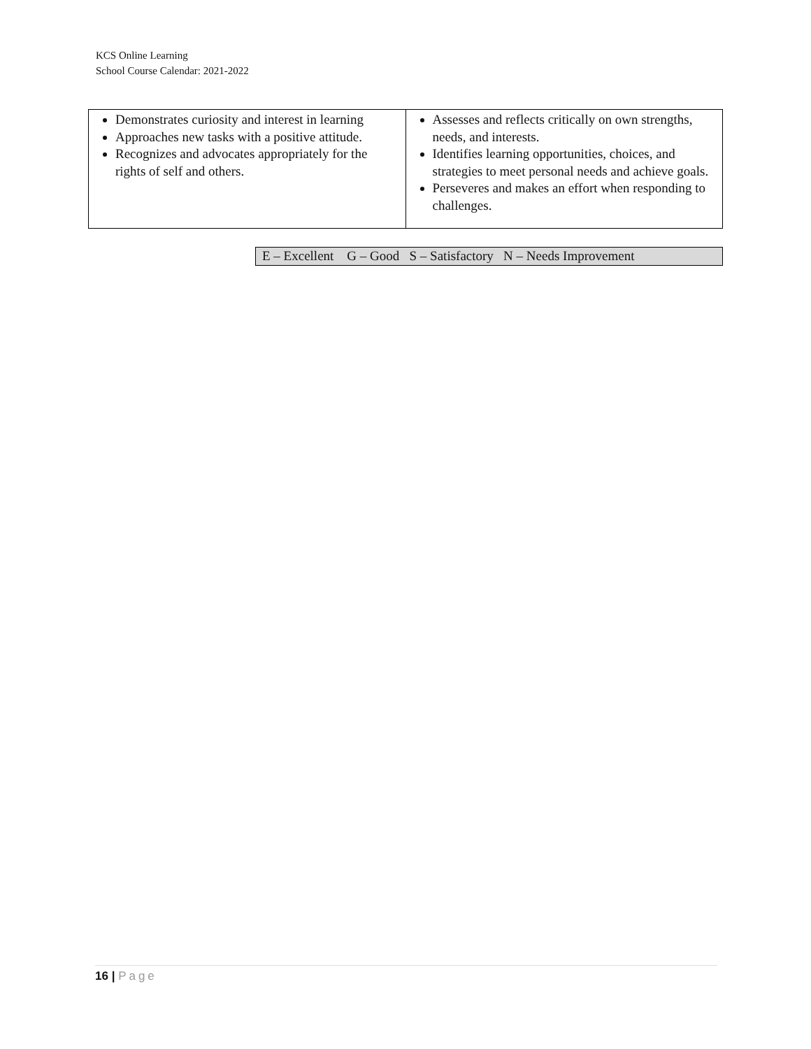KCS Online Learning
School Course Calendar: 2021-2022
| Demonstrates curiosity and interest in learning Approaches new tasks with a positive attitude. Recognizes and advocates appropriately for the rights of self and others. | Assesses and reflects critically on own strengths, needs, and interests. Identifies learning opportunities, choices, and strategies to meet personal needs and achieve goals. Perseveres and makes an effort when responding to challenges. |
E – Excellent G – Good S – Satisfactory N – Needs Improvement
16 | Page